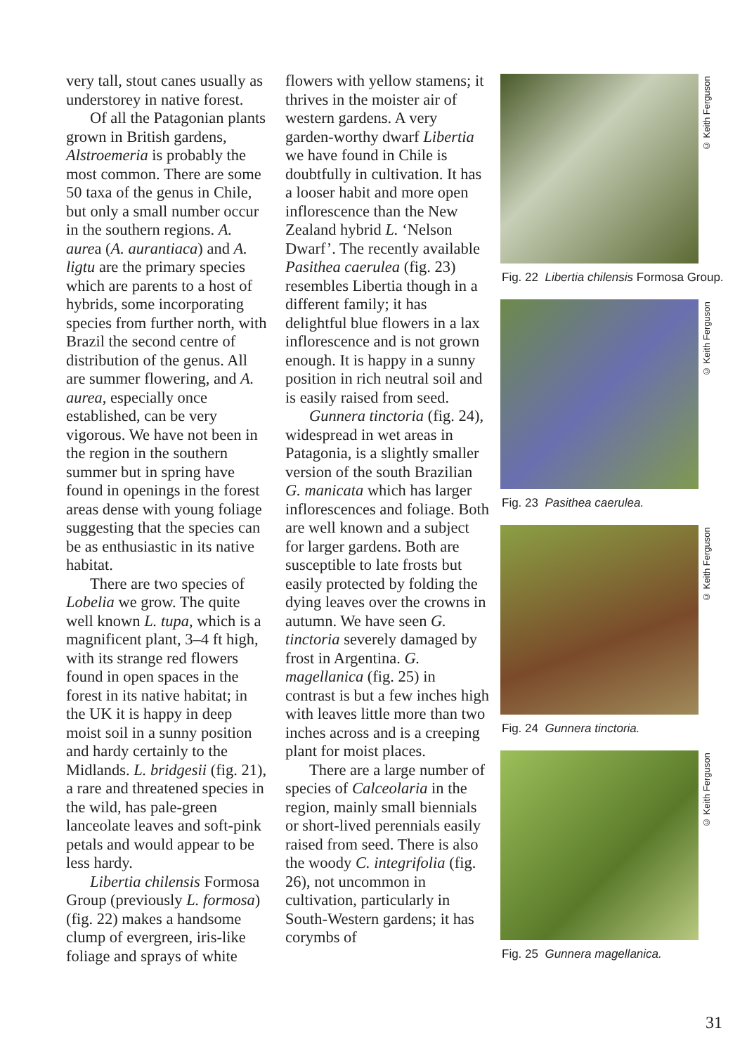very tall, stout canes usually as understorey in native forest.
Of all the Patagonian plants grown in British gardens, Alstroemeria is probably the most common. There are some 50 taxa of the genus in Chile, but only a small number occur in the southern regions. A. aurea (A. aurantiaca) and A. ligtu are the primary species which are parents to a host of hybrids, some incorporating species from further north, with Brazil the second centre of distribution of the genus. All are summer flowering, and A. aurea, especially once established, can be very vigorous. We have not been in the region in the southern summer but in spring have found in openings in the forest areas dense with young foliage suggesting that the species can be as enthusiastic in its native habitat.
There are two species of Lobelia we grow. The quite well known L. tupa, which is a magnificent plant, 3–4 ft high, with its strange red flowers found in open spaces in the forest in its native habitat; in the UK it is happy in deep moist soil in a sunny position and hardy certainly to the Midlands. L. bridgesii (fig. 21), a rare and threatened species in the wild, has pale-green lanceolate leaves and soft-pink petals and would appear to be less hardy.
Libertia chilensis Formosa Group (previously L. formosa) (fig. 22) makes a handsome clump of evergreen, iris-like foliage and sprays of white
flowers with yellow stamens; it thrives in the moister air of western gardens. A very garden-worthy dwarf Libertia we have found in Chile is doubtfully in cultivation. It has a looser habit and more open inflorescence than the New Zealand hybrid L. ‘Nelson Dwarf’. The recently available Pasithea caerulea (fig. 23) resembles Libertia though in a different family; it has delightful blue flowers in a lax inflorescence and is not grown enough. It is happy in a sunny position in rich neutral soil and is easily raised from seed.
Gunnera tinctoria (fig. 24), widespread in wet areas in Patagonia, is a slightly smaller version of the south Brazilian G. manicata which has larger inflorescences and foliage. Both are well known and a subject for larger gardens. Both are susceptible to late frosts but easily protected by folding the dying leaves over the crowns in autumn. We have seen G. tinctoria severely damaged by frost in Argentina. G. magellanica (fig. 25) in contrast is but a few inches high with leaves little more than two inches across and is a creeping plant for moist places.
There are a large number of species of Calceolaria in the region, mainly small biennials or short-lived perennials easily raised from seed. There is also the woody C. integrifolia (fig. 26), not uncommon in cultivation, particularly in South-Western gardens; it has corymbs of
© Keith Ferguson
Fig. 22 Libertia chilensis Formosa Group.
© Keith Ferguson
Fig. 23 Pasithea caerulea.
© Keith Ferguson
Fig. 24 Gunnera tinctoria.
© Keith Ferguson
Fig. 25 Gunnera magellanica.
31